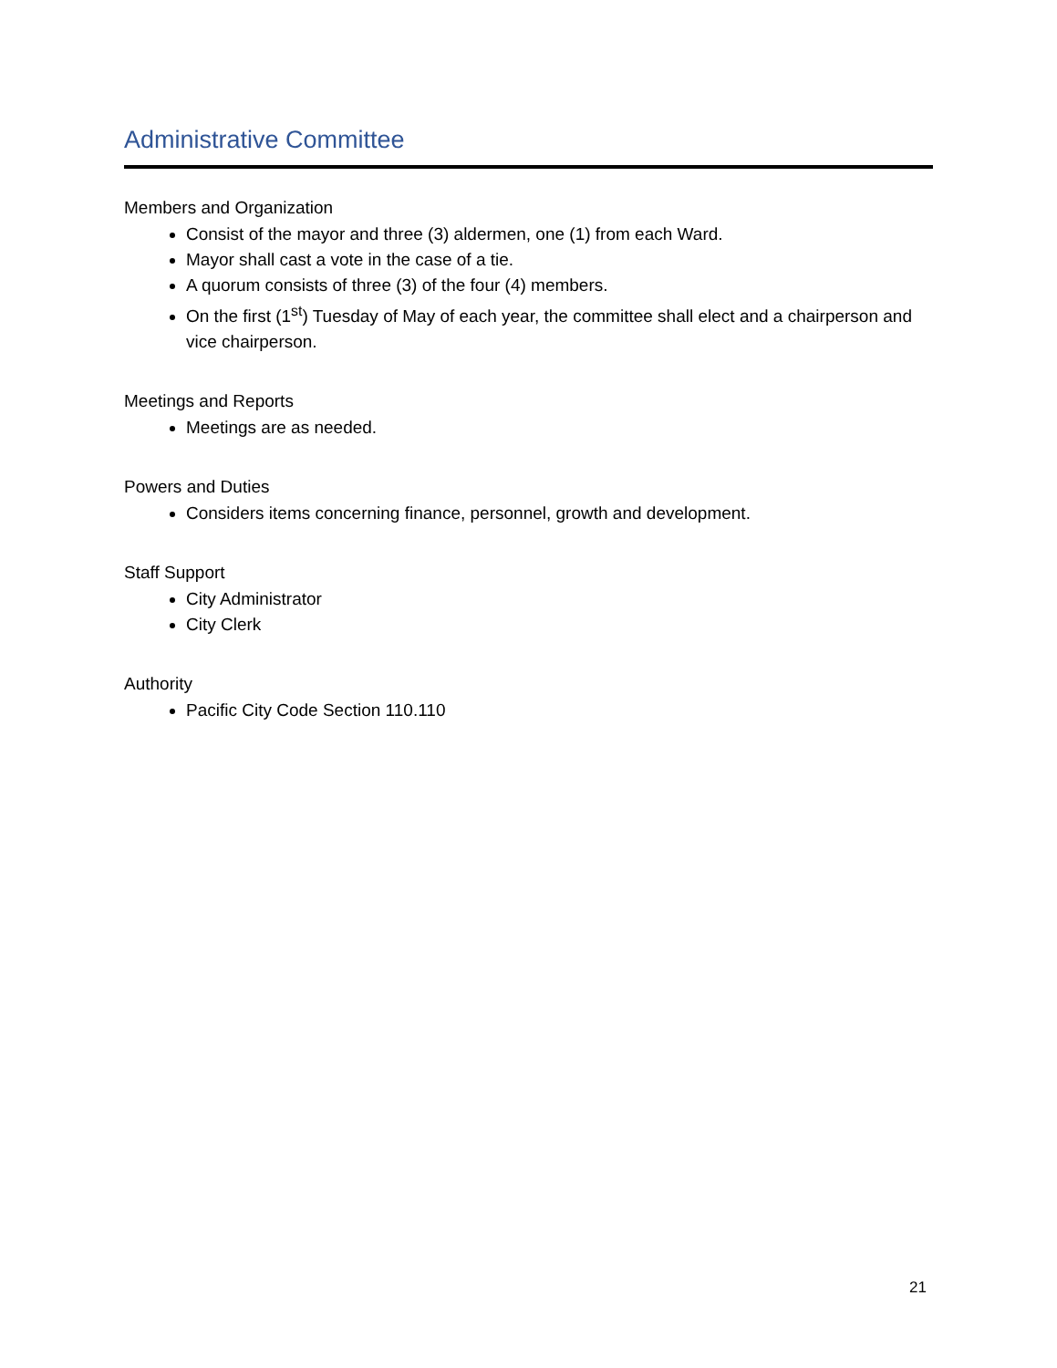Administrative Committee
Members and Organization
Consist of the mayor and three (3) aldermen, one (1) from each Ward.
Mayor shall cast a vote in the case of a tie.
A quorum consists of three (3) of the four (4) members.
On the first (1<sup>st</sup>) Tuesday of May of each year, the committee shall elect and a chairperson and vice chairperson.
Meetings and Reports
Meetings are as needed.
Powers and Duties
Considers items concerning finance, personnel, growth and development.
Staff Support
City Administrator
City Clerk
Authority
Pacific City Code Section 110.110
21